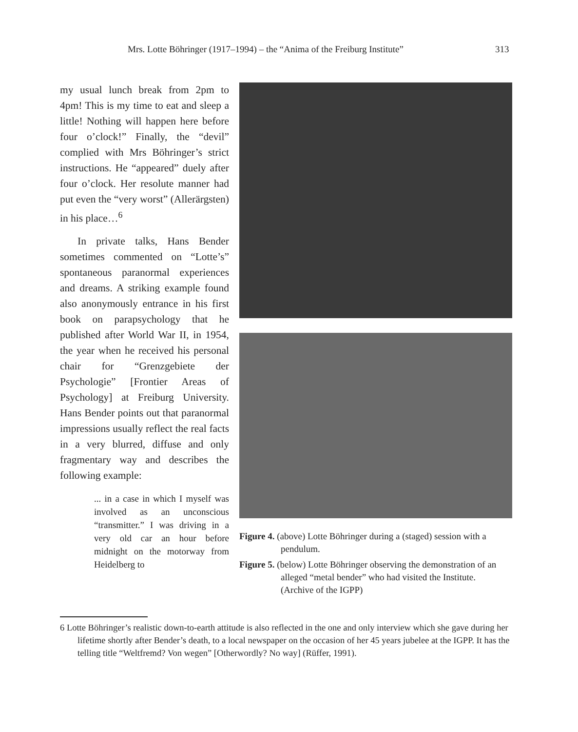Mrs. Lotte Böhringer (1917–1994) – the “Anima of the Freiburg Institute” 313
my usual lunch break from 2pm to 4pm! This is my time to eat and sleep a little! Nothing will happen here before four o’clock!” Finally, the “devil” complied with Mrs Böhringer’s strict instructions. He “appeared” duely after four o’clock. Her resolute manner had put even the “very worst” (Allerärgsten) in his place…<sup>6</sup>
In private talks, Hans Bender sometimes commented on “Lotte’s” spontaneous paranormal experiences and dreams. A striking example found also anonymously entrance in his first book on parapsychology that he published after World War II, in 1954, the year when he received his personal chair for “Grenzgebiete der Psychologie” [Frontier Areas of Psychology] at Freiburg University. Hans Bender points out that paranormal impressions usually reflect the real facts in a very blurred, diffuse and only fragmentary way and describes the following example:
... in a case in which I myself was involved as an unconscious “transmitter.” I was driving in a very old car an hour before midnight on the motorway from Heidelberg to
Figure 4. (above) Lotte Böhringer during a (staged) session with a pendulum.
Figure 5. (below) Lotte Böhringer observing the demonstration of an alleged “metal bender” who had visited the Institute.
(Archive of the IGPP)
6 Lotte Böhringer’s realistic down-to-earth attitude is also reflected in the one and only interview which she gave during her lifetime shortly after Bender’s death, to a local newspaper on the occasion of her 45 years jubelee at the IGPP. It has the telling title “Weltfremd? Von wegen” [Otherwordly? No way] (Rüffer, 1991).